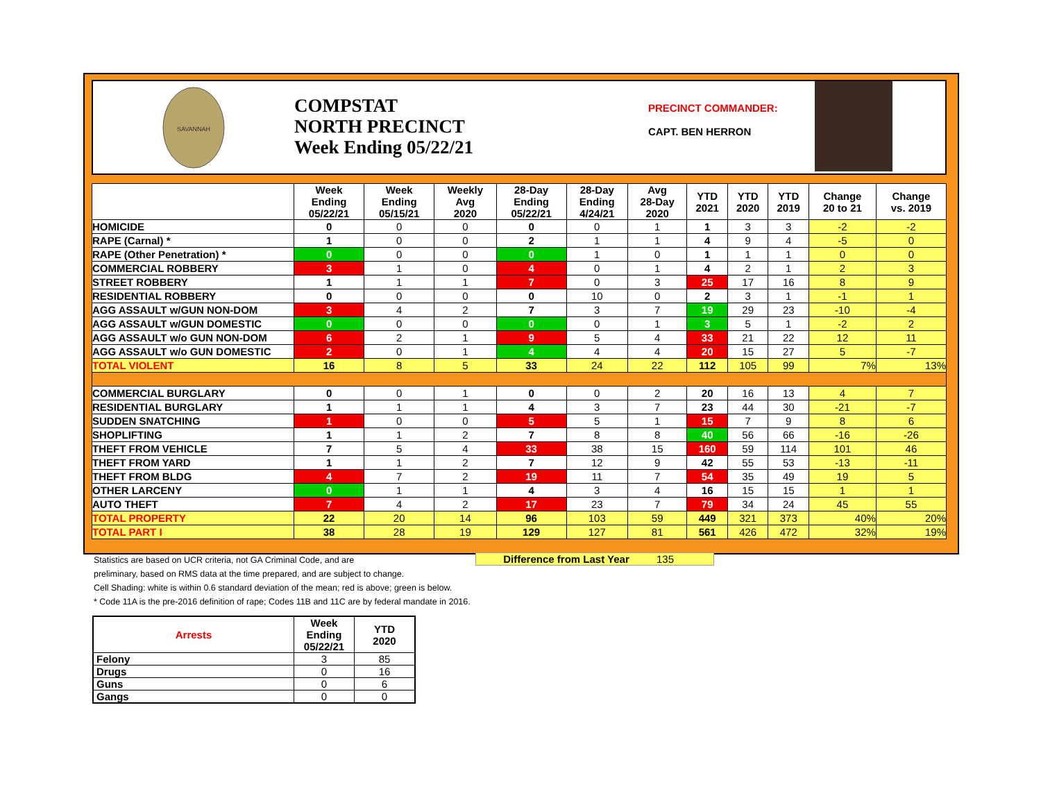SAVANNAH
COMPSTAT
NORTH PRECINCT
Week Ending 05/22/21
PRECINCT COMMANDER:
CAPT. BEN HERRON
| | Week Ending 05/22/21 | Week Ending 05/15/21 | Weekly Avg 2020 | 28-Day Ending 05/22/21 | 28-Day Ending 4/24/21 | Avg 28-Day 2020 | YTD 2021 | YTD 2020 | YTD 2019 | Change 20 to 21 | Change vs. 2019 |
| --- | --- | --- | --- | --- | --- | --- | --- | --- | --- | --- | --- |
| HOMICIDE | 0 | 0 | 0 | 0 | 0 | 1 | 1 | 3 | 3 | -2 | -2 |
| RAPE (Carnal) * | 1 | 0 | 0 | 2 | 1 | 1 | 4 | 9 | 4 | -5 | 0 |
| RAPE (Other Penetration) * | 0 | 0 | 0 | 0 | 1 | 0 | 1 | 1 | 1 | 0 | 0 |
| COMMERCIAL ROBBERY | 3 | 1 | 0 | 4 | 0 | 1 | 4 | 2 | 1 | 2 | 3 |
| STREET ROBBERY | 1 | 1 | 1 | 7 | 0 | 3 | 25 | 17 | 16 | 8 | 9 |
| RESIDENTIAL ROBBERY | 0 | 0 | 0 | 0 | 10 | 0 | 2 | 3 | 1 | -1 | 1 |
| AGG ASSAULT w/GUN NON-DOM | 3 | 4 | 2 | 7 | 3 | 7 | 19 | 29 | 23 | -10 | -4 |
| AGG ASSAULT w/GUN DOMESTIC | 0 | 0 | 0 | 0 | 0 | 1 | 3 | 5 | 1 | -2 | 2 |
| AGG ASSAULT w/o GUN NON-DOM | 6 | 2 | 1 | 9 | 5 | 4 | 33 | 21 | 22 | 12 | 11 |
| AGG ASSAULT w/o GUN DOMESTIC | 2 | 0 | 1 | 4 | 4 | 4 | 20 | 15 | 27 | 5 | -7 |
| TOTAL VIOLENT | 16 | 8 | 5 | 33 | 24 | 22 | 112 | 105 | 99 | 7% | 13% |
| COMMERCIAL BURGLARY | 0 | 0 | 1 | 0 | 0 | 2 | 20 | 16 | 13 | 4 | 7 |
| RESIDENTIAL BURGLARY | 1 | 1 | 1 | 4 | 3 | 7 | 23 | 44 | 30 | -21 | -7 |
| SUDDEN SNATCHING | 1 | 0 | 0 | 5 | 5 | 1 | 15 | 7 | 9 | 8 | 6 |
| SHOPLIFTING | 1 | 1 | 2 | 7 | 8 | 8 | 40 | 56 | 66 | -16 | -26 |
| THEFT FROM VEHICLE | 7 | 5 | 4 | 33 | 38 | 15 | 160 | 59 | 114 | 101 | 46 |
| THEFT FROM YARD | 1 | 1 | 2 | 7 | 12 | 9 | 42 | 55 | 53 | -13 | -11 |
| THEFT FROM BLDG | 4 | 7 | 2 | 19 | 11 | 7 | 54 | 35 | 49 | 19 | 5 |
| OTHER LARCENY | 0 | 1 | 1 | 4 | 3 | 4 | 16 | 15 | 15 | 1 | 1 |
| AUTO THEFT | 7 | 4 | 2 | 17 | 23 | 7 | 79 | 34 | 24 | 45 | 55 |
| TOTAL PROPERTY | 22 | 20 | 14 | 96 | 103 | 59 | 449 | 321 | 373 | 40% | 20% |
| TOTAL PART I | 38 | 28 | 19 | 129 | 127 | 81 | 561 | 426 | 472 | 32% | 19% |
Statistics are based on UCR criteria, not GA Criminal Code, and are
preliminary, based on RMS data at the time prepared, and are subject to change.
Cell Shading: white is within 0.6 standard deviation of the mean; red is above; green is below.
* Code 11A is the pre-2016 definition of rape; Codes 11B and 11C are by federal mandate in 2016.
Difference from Last Year 135
| Arrests | Week Ending 05/22/21 | YTD 2020 |
| --- | --- | --- |
| Felony | 3 | 85 |
| Drugs | 0 | 16 |
| Guns | 0 | 6 |
| Gangs | 0 | 0 |